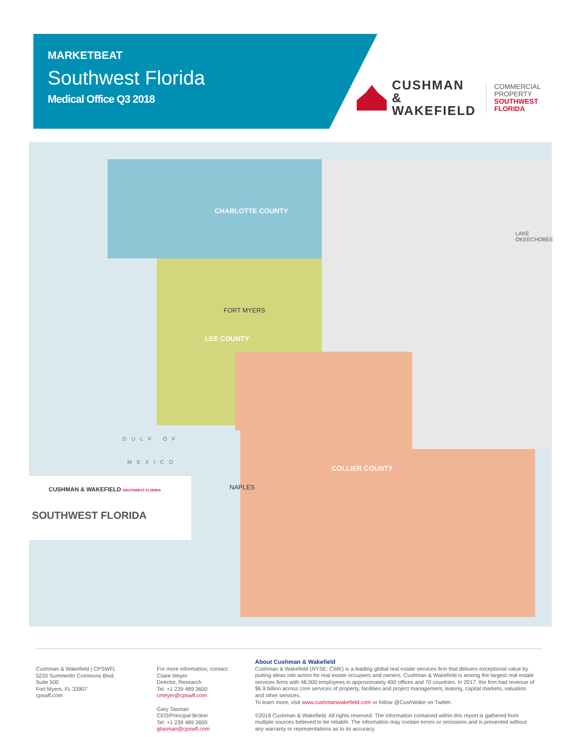MARKETBEAT
Southwest Florida
Medical Office Q3 2018
CUSHMAN &
WAKEFIELD
COMMERCIAL
PROPERTY
SOUTHWEST FLORIDA
CHARLOTTE COUNTY
LEE COUNTY
COLLIER COUNTY
GULF OF
MEXICO
FORT MYERS
NAPLES
LAKE OKEECHOBEE
CUSHMAN & WAKEFIELD SOUTHWEST FLORIDA
SOUTHWEST FLORIDA
Cushman & Wakefield | CPSWFL
5220 Summerlin Commons Blvd.
Suite 500
Fort Myers, FL 33907
cpswfl.com
For more information, contact:
Claire Meyer
Director, Research
Tel: +1 239 489 3600
cmeyer@cpswfl.com
Gary Tasman
CEO/Principal Broker
Tel: +1 239 489 3600
gtasman@cpswfl.com
About Cushman & Wakefield
Cushman & Wakefield (NYSE: CWK) is a leading global real estate services firm that delivers exceptional value by putting ideas into action for real estate occupiers and owners. Cushman & Wakefield is among the largest real estate services firms with 48,000 employees in approximately 400 offices and 70 countries. In 2017, the firm had revenue of $6.9 billion across core services of property, facilities and project management, leasing, capital markets, valuation and other services.
To learn more, visit www.cushmanwakefield.com or follow @CushWake on Twitter.
©2018 Cushman & Wakefield. All rights reserved. The information contained within this report is gathered from multiple sources believed to be reliable. The information may contain errors or omissions and is presented without any warranty or representations as to its accuracy.